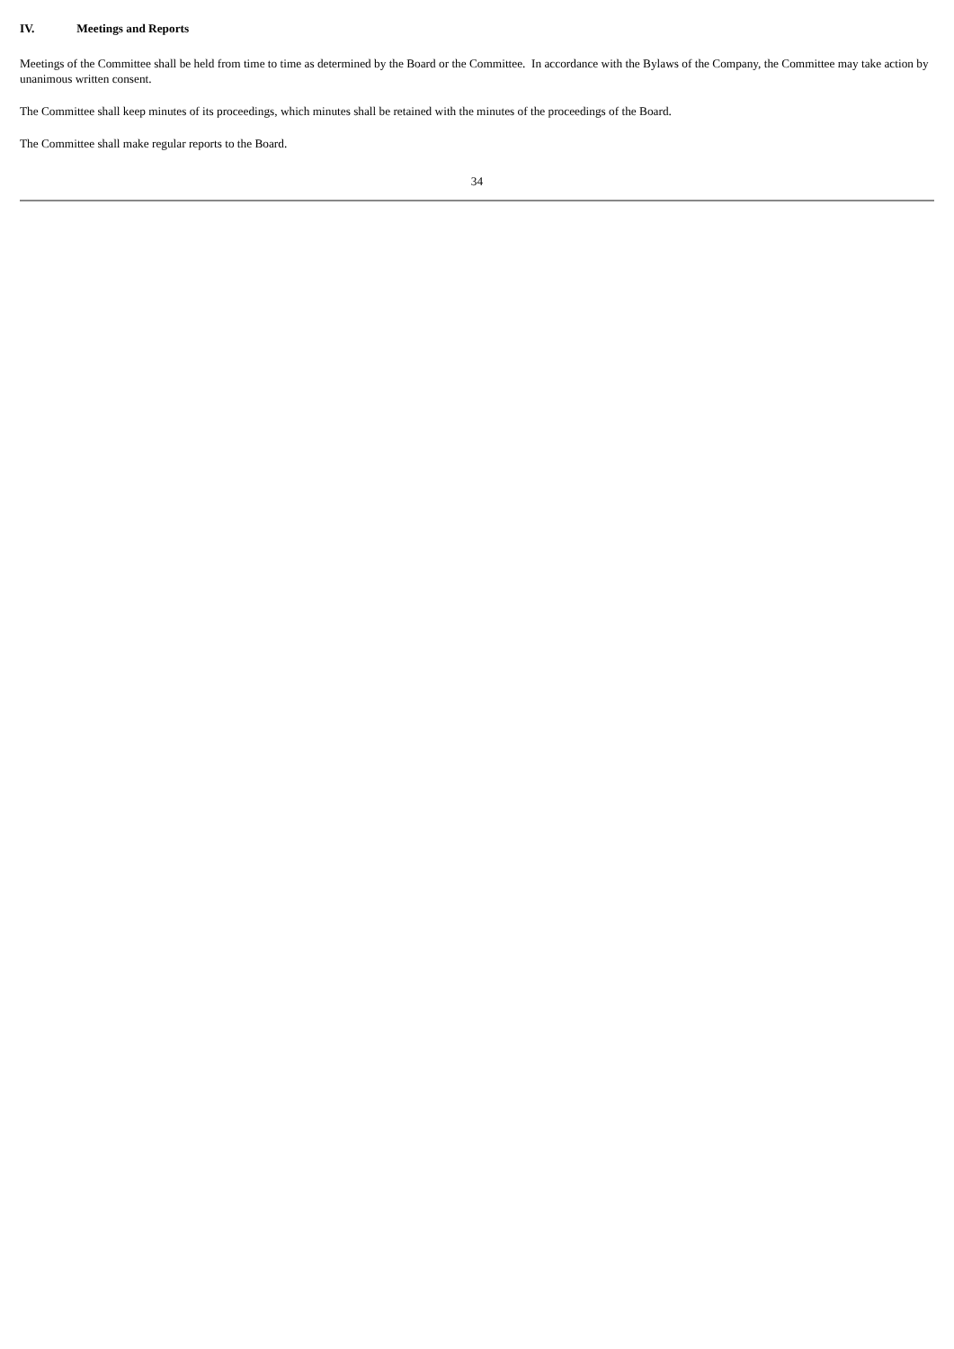IV. Meetings and Reports
Meetings of the Committee shall be held from time to time as determined by the Board or the Committee. In accordance with the Bylaws of the Company, the Committee may take action by unanimous written consent.
The Committee shall keep minutes of its proceedings, which minutes shall be retained with the minutes of the proceedings of the Board.
The Committee shall make regular reports to the Board.
34